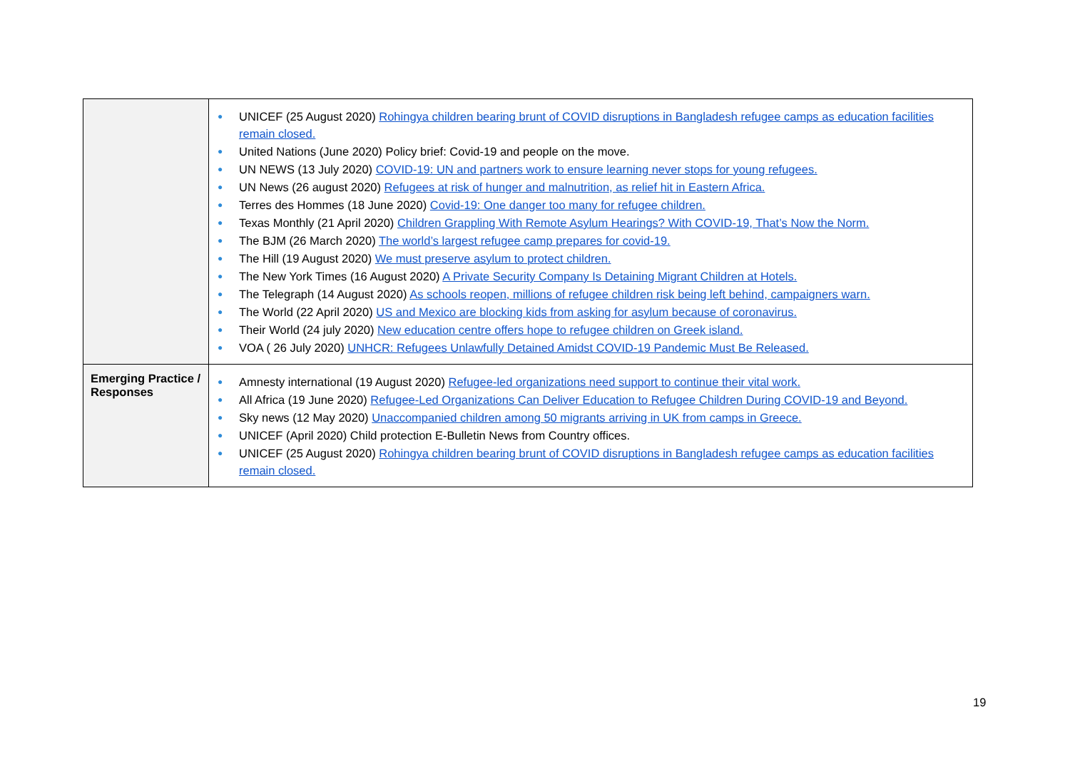| | ● UNICEF (25 August 2020) Rohingya children bearing brunt of COVID disruptions in Bangladesh refugee camps as education facilities remain closed. ● United Nations (June 2020) Policy brief: Covid-19 and people on the move. ● UN NEWS (13 July 2020) COVID-19: UN and partners work to ensure learning never stops for young refugees. ● UN News (26 august 2020) Refugees at risk of hunger and malnutrition, as relief hit in Eastern Africa. ● Terres des Hommes (18 June 2020) Covid-19: One danger too many for refugee children. ● Texas Monthly (21 April 2020) Children Grappling With Remote Asylum Hearings? With COVID-19, That’s Now the Norm. ● The BJM (26 March 2020) The world’s largest refugee camp prepares for covid-19. ● The Hill (19 August 2020) We must preserve asylum to protect children. ● The New York Times (16 August 2020) A Private Security Company Is Detaining Migrant Children at Hotels. ● The Telegraph (14 August 2020) As schools reopen, millions of refugee children risk being left behind, campaigners warn. ● The World (22 April 2020) US and Mexico are blocking kids from asking for asylum because of coronavirus. ● Their World (24 july 2020) New education centre offers hope to refugee children on Greek island. ● VOA ( 26 July 2020) UNHCR: Refugees Unlawfully Detained Amidst COVID-19 Pandemic Must Be Released. |
| Emerging Practice / Responses | ● Amnesty international (19 August 2020) Refugee-led organizations need support to continue their vital work. ● All Africa (19 June 2020) Refugee-Led Organizations Can Deliver Education to Refugee Children During COVID-19 and Beyond. ● Sky news (12 May 2020) Unaccompanied children among 50 migrants arriving in UK from camps in Greece. ● UNICEF (April 2020) Child protection E-Bulletin News from Country offices. ● UNICEF (25 August 2020) Rohingya children bearing brunt of COVID disruptions in Bangladesh refugee camps as education facilities remain closed. |
19